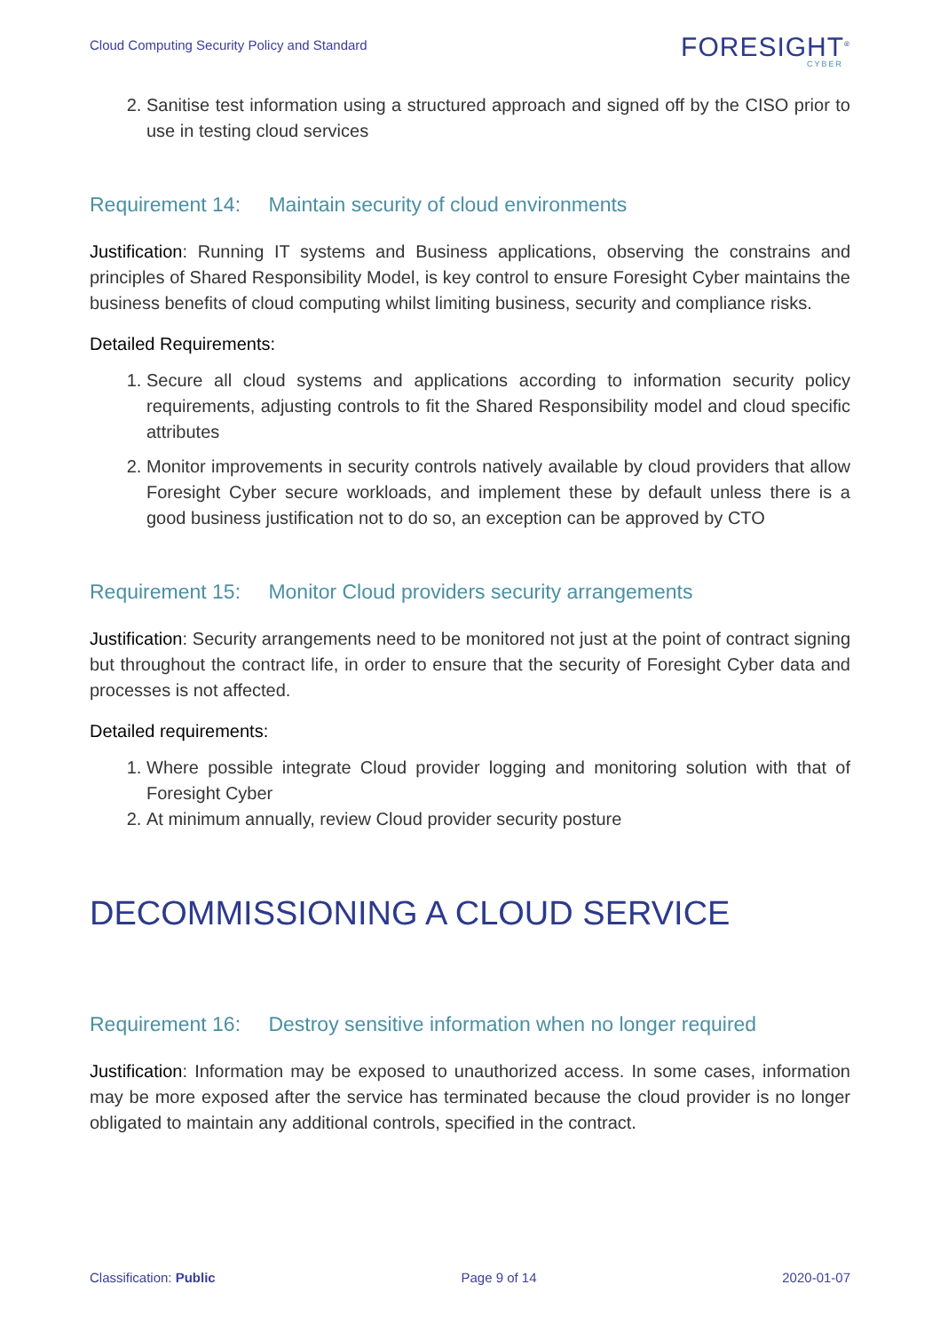Cloud Computing Security Policy and Standard
FORESIGHT<sup>®</sup>
CYBER
2. Sanitise test information using a structured approach and signed off by the CISO prior to use in testing cloud services
Requirement 14: Maintain security of cloud environments
Justification: Running IT systems and Business applications, observing the constrains and principles of Shared Responsibility Model, is key control to ensure Foresight Cyber maintains the business benefits of cloud computing whilst limiting business, security and compliance risks.
Detailed Requirements:
1. Secure all cloud systems and applications according to information security policy requirements, adjusting controls to fit the Shared Responsibility model and cloud specific attributes
2. Monitor improvements in security controls natively available by cloud providers that allow Foresight Cyber secure workloads, and implement these by default unless there is a good business justification not to do so, an exception can be approved by CTO
Requirement 15: Monitor Cloud providers security arrangements
Justification: Security arrangements need to be monitored not just at the point of contract signing but throughout the contract life, in order to ensure that the security of Foresight Cyber data and processes is not affected.
Detailed requirements:
1. Where possible integrate Cloud provider logging and monitoring solution with that of Foresight Cyber
2. At minimum annually, review Cloud provider security posture
DECOMMISSIONING A CLOUD SERVICE
Requirement 16: Destroy sensitive information when no longer required
Justification: Information may be exposed to unauthorized access. In some cases, information may be more exposed after the service has terminated because the cloud provider is no longer obligated to maintain any additional controls, specified in the contract.
Classification: Public Page 9 of 14 2020-01-07